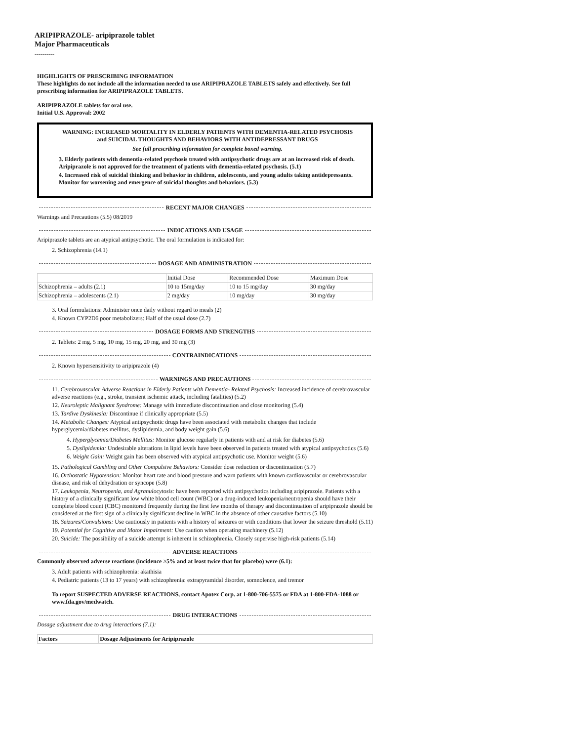ARIPIPRAZOLE- aripiprazole tablet
Major Pharmaceuticals
----------
HIGHLIGHTS OF PRESCRIBING INFORMATION
These highlights do not include all the information needed to use ARIPIPRAZOLE TABLETS safely and effectively. See full prescribing information for ARIPIPRAZOLE TABLETS.
ARIPIPRAZOLE tablets for oral use.
Initial U.S. Approval: 2002
WARNING: INCREASED MORTALITY IN ELDERLY PATIENTS WITH DEMENTIA-RELATED PSYCHOSIS and SUICIDAL THOUGHTS AND BEHAVIORS WITH ANTIDEPRESSANT DRUGS
See full prescribing information for complete boxed warning.
3. Elderly patients with dementia-related psychosis treated with antipsychotic drugs are at an increased risk of death. Aripiprazole is not approved for the treatment of patients with dementia-related psychosis. (5.1)
4. Increased risk of suicidal thinking and behavior in children, adolescents, and young adults taking antidepressants. Monitor for worsening and emergence of suicidal thoughts and behaviors. (5.3)
RECENT MAJOR CHANGES
Warnings and Precautions (5.5) 08/2019
INDICATIONS AND USAGE
Aripiprazole tablets are an atypical antipsychotic. The oral formulation is indicated for:
2. Schizophrenia (14.1)
DOSAGE AND ADMINISTRATION
| | Initial Dose | Recommended Dose | Maximum Dose |
| --- | --- | --- | --- |
| Schizophrenia – adults (2.1) | 10 to 15mg/day | 10 to 15 mg/day | 30 mg/day |
| Schizophrenia – adolescents (2.1) | 2 mg/day | 10 mg/day | 30 mg/day |
3. Oral formulations: Administer once daily without regard to meals (2)
4. Known CYP2D6 poor metabolizers: Half of the usual dose (2.7)
DOSAGE FORMS AND STRENGTHS
2. Tablets: 2 mg, 5 mg, 10 mg, 15 mg, 20 mg, and 30 mg (3)
CONTRAINDICATIONS
2. Known hypersensitivity to aripiprazole (4)
WARNINGS AND PRECAUTIONS
11. Cerebrovascular Adverse Reactions in Elderly Patients with Dementia- Related Psychosis: Increased incidence of cerebrovascular adverse reactions (e.g., stroke, transient ischemic attack, including fatalities) (5.2)
12. Neuroleptic Malignant Syndrome: Manage with immediate discontinuation and close monitoring (5.4)
13. Tardive Dyskinesia: Discontinue if clinically appropriate (5.5)
14. Metabolic Changes: Atypical antipsychotic drugs have been associated with metabolic changes that include hyperglycemia/diabetes mellitus, dyslipidemia, and body weight gain (5.6)
4. Hyperglycemia/Diabetes Mellitus: Monitor glucose regularly in patients with and at risk for diabetes (5.6)
5. Dyslipidemia: Undesirable alterations in lipid levels have been observed in patients treated with atypical antipsychotics (5.6)
6. Weight Gain: Weight gain has been observed with atypical antipsychotic use. Monitor weight (5.6)
15. Pathological Gambling and Other Compulsive Behaviors: Consider dose reduction or discontinuation (5.7)
16. Orthostatic Hypotension: Monitor heart rate and blood pressure and warn patients with known cardiovascular or cerebrovascular disease, and risk of dehydration or syncope (5.8)
17. Leukopenia, Neutropenia, and Agranulocytosis: have been reported with antipsychotics including aripiprazole. Patients with a history of a clinically significant low white blood cell count (WBC) or a drug-induced leukopenia/neutropenia should have their complete blood count (CBC) monitored frequently during the first few months of therapy and discontinuation of aripiprazole should be considered at the first sign of a clinically significant decline in WBC in the absence of other causative factors (5.10)
18. Seizures/Convulsions: Use cautiously in patients with a history of seizures or with conditions that lower the seizure threshold (5.11)
19. Potential for Cognitive and Motor Impairment: Use caution when operating machinery (5.12)
20. Suicide: The possibility of a suicide attempt is inherent in schizophrenia. Closely supervise high-risk patients (5.14)
ADVERSE REACTIONS
Commonly observed adverse reactions (incidence ≥5% and at least twice that for placebo) were (6.1):
3. Adult patients with schizophrenia: akathisia
4. Pediatric patients (13 to 17 years) with schizophrenia: extrapyramidal disorder, somnolence, and tremor
To report SUSPECTED ADVERSE REACTIONS, contact Apotex Corp. at 1-800-706-5575 or FDA at 1-800-FDA-1088 or www.fda.gov/medwatch.
DRUG INTERACTIONS
Dosage adjustment due to drug interactions (7.1):
| Factors | Dosage Adjustments for Aripiprazole |
| --- | --- |